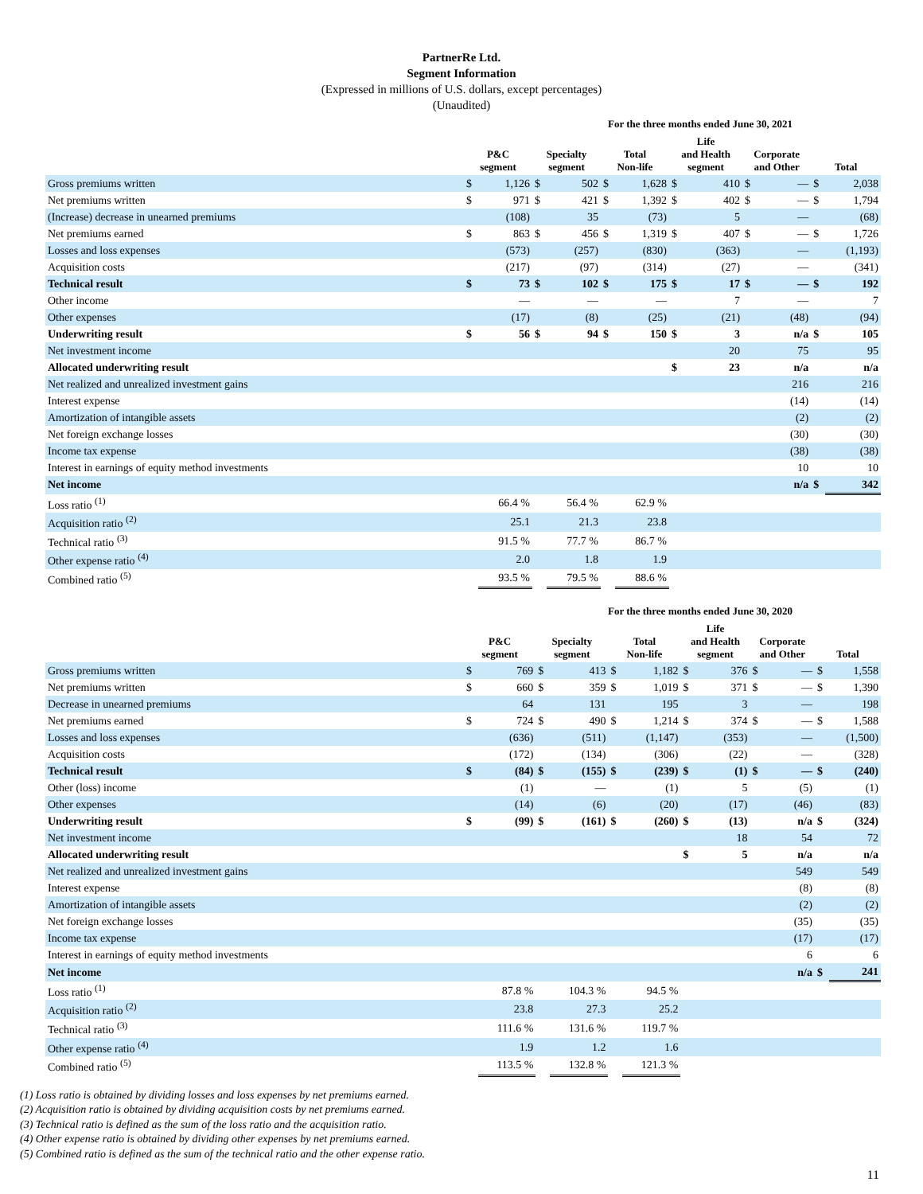PartnerRe Ltd.
Segment Information
(Expressed in millions of U.S. dollars, except percentages)
(Unaudited)
For the three months ended June 30, 2021
| | P&C segment | | Specialty segment | | Total Non-life | | Life and Health segment | | Corporate and Other | | Total | |
| --- | --- | --- | --- | --- | --- | --- | --- | --- | --- | --- | --- | --- |
| Gross premiums written | $ | 1,126 | $ | 502 | $ | 1,628 | $ | 410 | $ | — | $ | 2,038 |
| Net premiums written | $ | 971 | $ | 421 | $ | 1,392 | $ | 402 | $ | — | $ | 1,794 |
| (Increase) decrease in unearned premiums | | (108) | | 35 | | (73) | | 5 | | — | | (68) |
| Net premiums earned | $ | 863 | $ | 456 | $ | 1,319 | $ | 407 | $ | — | $ | 1,726 |
| Losses and loss expenses | | (573) | | (257) | | (830) | | (363) | | — | | (1,193) |
| Acquisition costs | | (217) | | (97) | | (314) | | (27) | | — | | (341) |
| Technical result | $ | 73 | $ | 102 | $ | 175 | $ | 17 | $ | — | $ | 192 |
| Other income | | — | | — | | — | | 7 | | — | | 7 |
| Other expenses | | (17) | | (8) | | (25) | | (21) | | (48) | | (94) |
| Underwriting result | $ | 56 | $ | 94 | $ | 150 | $ | 3 | | n/a | $ | 105 |
| Net investment income | | | | | | | | 20 | | 75 | | 95 |
| Allocated underwriting result | | | | | | | $ | 23 | | n/a | | n/a |
| Net realized and unrealized investment gains | | | | | | | | | | 216 | | 216 |
| Interest expense | | | | | | | | | | (14) | | (14) |
| Amortization of intangible assets | | | | | | | | | | (2) | | (2) |
| Net foreign exchange losses | | | | | | | | | | (30) | | (30) |
| Income tax expense | | | | | | | | | | (38) | | (38) |
| Interest in earnings of equity method investments | | | | | | | | | | 10 | | 10 |
| Net income | | | | | | | | | | n/a | $ | 342 |
| Loss ratio <sup>(1)</sup> | | 66.4 % | | 56.4 % | | 62.9 % | | | | | | |
| Acquisition ratio <sup>(2)</sup> | | 25.1 | | 21.3 | | 23.8 | | | | | | |
| Technical ratio <sup>(3)</sup> | | 91.5 % | | 77.7 % | | 86.7 % | | | | | | |
| Other expense ratio <sup>(4)</sup> | | 2.0 | | 1.8 | | 1.9 | | | | | | |
| Combined ratio <sup>(5)</sup> | | 93.5 % | | 79.5 % | | 88.6 % | | | | | | |
For the three months ended June 30, 2020
| | P&C segment | | Specialty segment | | Total Non-life | | Life and Health segment | | Corporate and Other | | Total | |
| --- | --- | --- | --- | --- | --- | --- | --- | --- | --- | --- | --- | --- |
| Gross premiums written | $ | 769 | $ | 413 | $ | 1,182 | $ | 376 | $ | — | $ | 1,558 |
| Net premiums written | $ | 660 | $ | 359 | $ | 1,019 | $ | 371 | $ | — | $ | 1,390 |
| Decrease in unearned premiums | | 64 | | 131 | | 195 | | 3 | | — | | 198 |
| Net premiums earned | $ | 724 | $ | 490 | $ | 1,214 | $ | 374 | $ | — | $ | 1,588 |
| Losses and loss expenses | | (636) | | (511) | | (1,147) | | (353) | | — | | (1,500) |
| Acquisition costs | | (172) | | (134) | | (306) | | (22) | | — | | (328) |
| Technical result | $ | (84) | $ | (155) | $ | (239) | $ | (1) | $ | — | $ | (240) |
| Other (loss) income | | (1) | | — | | (1) | | 5 | | (5) | | (1) |
| Other expenses | | (14) | | (6) | | (20) | | (17) | | (46) | | (83) |
| Underwriting result | $ | (99) | $ | (161) | $ | (260) | $ | (13) | | n/a | $ | (324) |
| Net investment income | | | | | | | | 18 | | 54 | | 72 |
| Allocated underwriting result | | | | | | | $ | 5 | | n/a | | n/a |
| Net realized and unrealized investment gains | | | | | | | | | | 549 | | 549 |
| Interest expense | | | | | | | | | | (8) | | (8) |
| Amortization of intangible assets | | | | | | | | | | (2) | | (2) |
| Net foreign exchange losses | | | | | | | | | | (35) | | (35) |
| Income tax expense | | | | | | | | | | (17) | | (17) |
| Interest in earnings of equity method investments | | | | | | | | | | 6 | | 6 |
| Net income | | | | | | | | | | n/a | $ | 241 |
| Loss ratio <sup>(1)</sup> | | 87.8 % | | 104.3 % | | 94.5 % | | | | | | |
| Acquisition ratio <sup>(2)</sup> | | 23.8 | | 27.3 | | 25.2 | | | | | | |
| Technical ratio <sup>(3)</sup> | | 111.6 % | | 131.6 % | | 119.7 % | | | | | | |
| Other expense ratio <sup>(4)</sup> | | 1.9 | | 1.2 | | 1.6 | | | | | | |
| Combined ratio <sup>(5)</sup> | | 113.5 % | | 132.8 % | | 121.3 % | | | | | | |
(1) Loss ratio is obtained by dividing losses and loss expenses by net premiums earned.
(2) Acquisition ratio is obtained by dividing acquisition costs by net premiums earned.
(3) Technical ratio is defined as the sum of the loss ratio and the acquisition ratio.
(4) Other expense ratio is obtained by dividing other expenses by net premiums earned.
(5) Combined ratio is defined as the sum of the technical ratio and the other expense ratio.
11